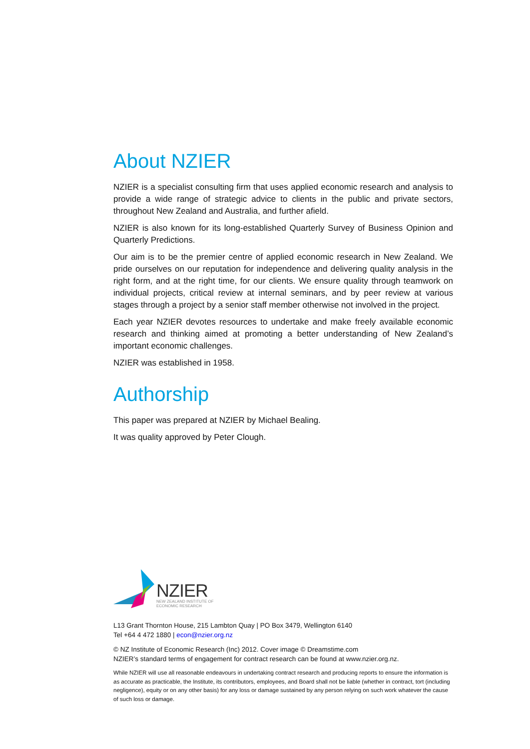About NZIER
NZIER is a specialist consulting firm that uses applied economic research and analysis to provide a wide range of strategic advice to clients in the public and private sectors, throughout New Zealand and Australia, and further afield.
NZIER is also known for its long-established Quarterly Survey of Business Opinion and Quarterly Predictions.
Our aim is to be the premier centre of applied economic research in New Zealand. We pride ourselves on our reputation for independence and delivering quality analysis in the right form, and at the right time, for our clients. We ensure quality through teamwork on individual projects, critical review at internal seminars, and by peer review at various stages through a project by a senior staff member otherwise not involved in the project.
Each year NZIER devotes resources to undertake and make freely available economic research and thinking aimed at promoting a better understanding of New Zealand’s important economic challenges.
NZIER was established in 1958.
Authorship
This paper was prepared at NZIER by Michael Bealing.
It was quality approved by Peter Clough.
NZIER
NEW ZEALAND INSTITUTE OF
ECONOMIC RESEARCH
L13 Grant Thornton House, 215 Lambton Quay | PO Box 3479, Wellington 6140
Tel +64 4 472 1880 | econ@nzier.org.nz
© NZ Institute of Economic Research (Inc) 2012. Cover image © Dreamstime.com
NZIER’s standard terms of engagement for contract research can be found at www.nzier.org.nz.
While NZIER will use all reasonable endeavours in undertaking contract research and producing reports to ensure the information is as accurate as practicable, the Institute, its contributors, employees, and Board shall not be liable (whether in contract, tort (including negligence), equity or on any other basis) for any loss or damage sustained by any person relying on such work whatever the cause of such loss or damage.